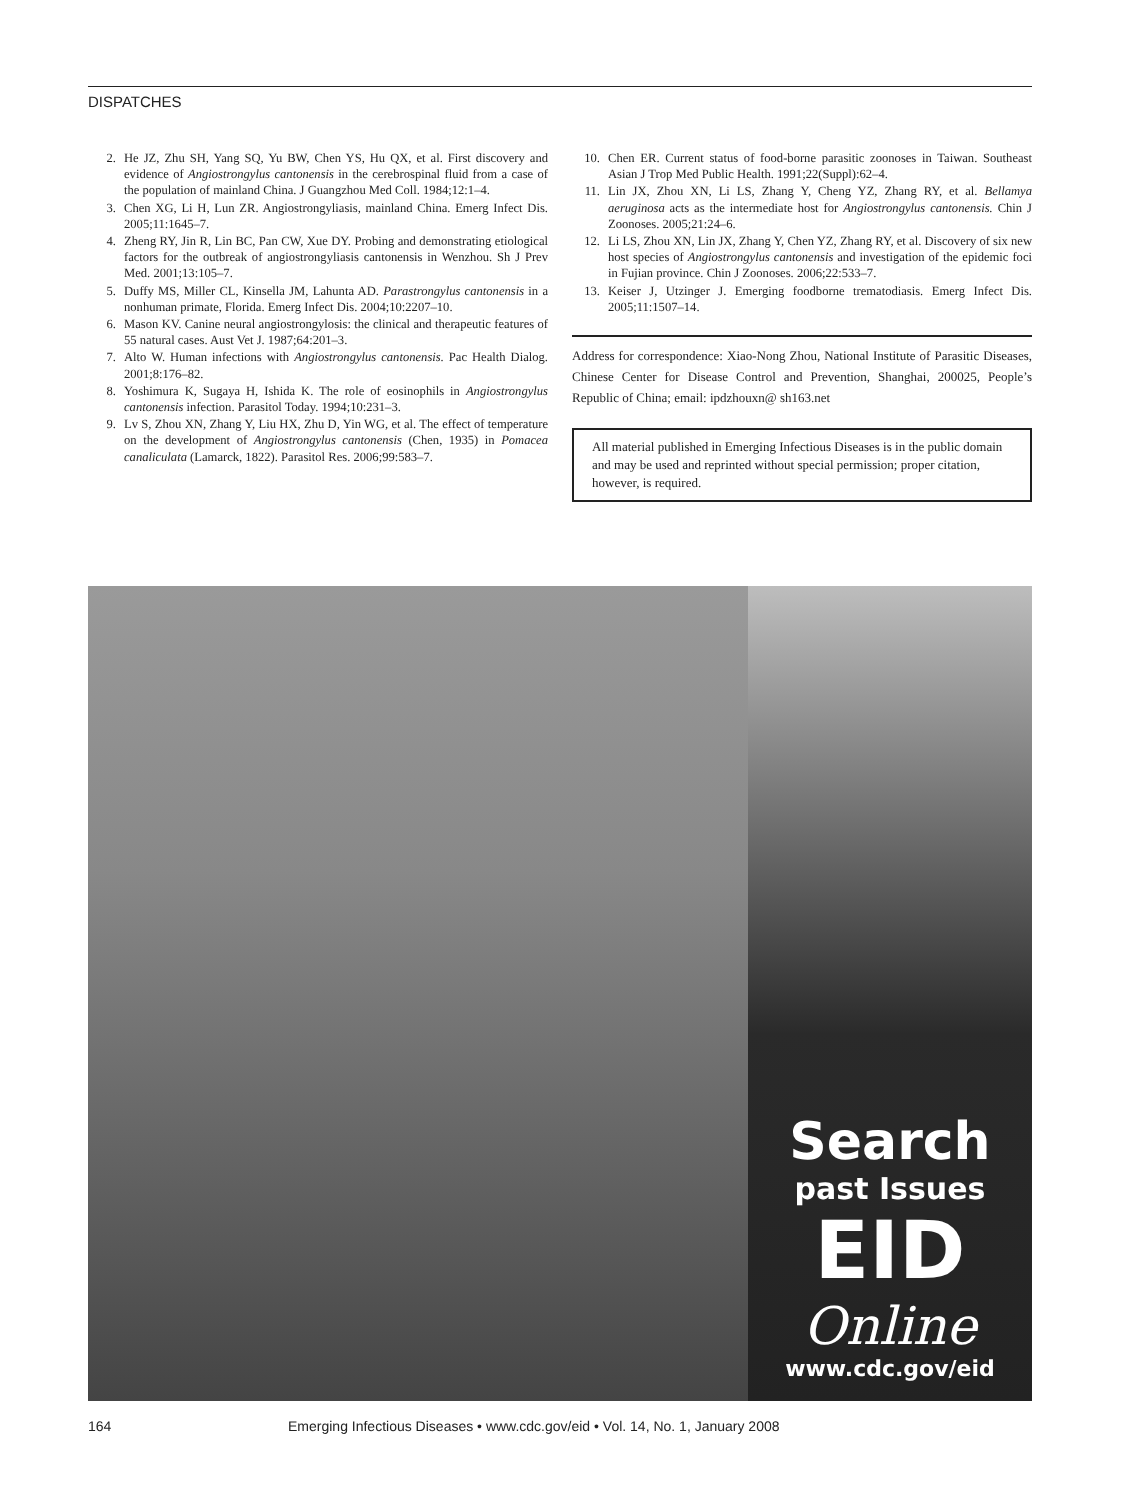DISPATCHES
2. He JZ, Zhu SH, Yang SQ, Yu BW, Chen YS, Hu QX, et al. First discovery and evidence of Angiostrongylus cantonensis in the cerebrospinal fluid from a case of the population of mainland China. J Guangzhou Med Coll. 1984;12:1–4.
3. Chen XG, Li H, Lun ZR. Angiostrongyliasis, mainland China. Emerg Infect Dis. 2005;11:1645–7.
4. Zheng RY, Jin R, Lin BC, Pan CW, Xue DY. Probing and demonstrating etiological factors for the outbreak of angiostrongyliasis cantonensis in Wenzhou. Sh J Prev Med. 2001;13:105–7.
5. Duffy MS, Miller CL, Kinsella JM, Lahunta AD. Parastrongylus cantonensis in a nonhuman primate, Florida. Emerg Infect Dis. 2004;10:2207–10.
6. Mason KV. Canine neural angiostrongylosis: the clinical and therapeutic features of 55 natural cases. Aust Vet J. 1987;64:201–3.
7. Alto W. Human infections with Angiostrongylus cantonensis. Pac Health Dialog. 2001;8:176–82.
8. Yoshimura K, Sugaya H, Ishida K. The role of eosinophils in Angiostrongylus cantonensis infection. Parasitol Today. 1994;10:231–3.
9. Lv S, Zhou XN, Zhang Y, Liu HX, Zhu D, Yin WG, et al. The effect of temperature on the development of Angiostrongylus cantonensis (Chen, 1935) in Pomacea canaliculata (Lamarck, 1822). Parasitol Res. 2006;99:583–7.
10. Chen ER. Current status of food-borne parasitic zoonoses in Taiwan. Southeast Asian J Trop Med Public Health. 1991;22(Suppl):62–4.
11. Lin JX, Zhou XN, Li LS, Zhang Y, Cheng YZ, Zhang RY, et al. Bellamya aeruginosa acts as the intermediate host for Angiostrongylus cantonensis. Chin J Zoonoses. 2005;21:24–6.
12. Li LS, Zhou XN, Lin JX, Zhang Y, Chen YZ, Zhang RY, et al. Discovery of six new host species of Angiostrongylus cantonensis and investigation of the epidemic foci in Fujian province. Chin J Zoonoses. 2006;22:533–7.
13. Keiser J, Utzinger J. Emerging foodborne trematodiasis. Emerg Infect Dis. 2005;11:1507–14.
Address for correspondence: Xiao-Nong Zhou, National Institute of Parasitic Diseases, Chinese Center for Disease Control and Prevention, Shanghai, 200025, People’s Republic of China; email: ipdzhouxn@ sh163.net
All material published in Emerging Infectious Diseases is in the public domain and may be used and reprinted without special permission; proper citation, however, is required.
Search
past Issues
EID
Online
www.cdc.gov/eid
164 Emerging Infectious Diseases • www.cdc.gov/eid • Vol. 14, No. 1, January 2008